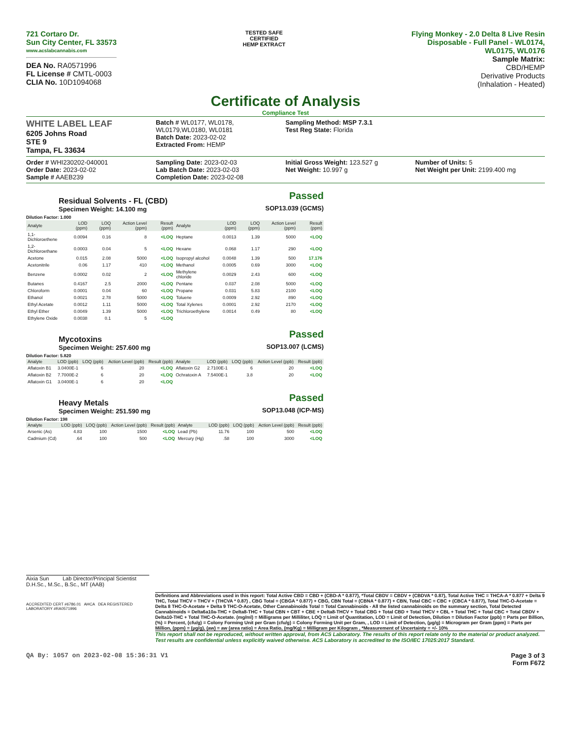721 Cortaro Dr.
Sun City Center, FL 33573
www.acslabcannabis.com
DEA No. RA0571996
FL License # CMTL-0003
CLIA No. 10D1094068
TESTED SAFE
CERTIFIED
HEMP EXTRACT
Flying Monkey - 2.0 Delta 8 Live Resin
Disposable - Full Panel - WL0174,
WL0175, WL0176
Sample Matrix:
CBD/HEMP
Derivative Products
(Inhalation - Heated)
Certificate of Analysis
Compliance Test
WHITE LABEL LEAF
6205 Johns Road
STE 9
Tampa, FL 33634
Batch # WL0177, WL0178, WL0179,WL0180, WL0181
Batch Date: 2023-02-02
Extracted From: HEMP
Sampling Method: MSP 7.3.1
Test Reg State: Florida
Order # WHI230202-040001
Order Date: 2023-02-02
Sample # AAEB239
Sampling Date: 2023-02-03
Lab Batch Date: 2023-02-03
Completion Date: 2023-02-08
Initial Gross Weight: 123.527 g
Net Weight: 10.997 g
Number of Units: 5
Net Weight per Unit: 2199.400 mg
Residual Solvents - FL (CBD)
Specimen Weight: 14.100 mg
Passed
SOP13.039 (GCMS)
Dilution Factor: 1.000
| Analyte | LOD (ppm) | LOQ (ppm) | Action Level (ppm) | Result (ppm) | Analyte | LOD (ppm) | LOQ (ppm) | Action Level (ppm) | Result (ppm) |
| --- | --- | --- | --- | --- | --- | --- | --- | --- | --- |
| 1,1-Dichloroethene | 0.0094 | 0.16 | 8 | <LOQ | Heptane | 0.0013 | 1.39 | 5000 | <LOQ |
| 1,2-Dichloroethane | 0.0003 | 0.04 | 5 | <LOQ | Hexane | 0.068 | 1.17 | 290 | <LOQ |
| Acetone | 0.015 | 2.08 | 5000 | <LOQ | Isopropyl alcohol | 0.0048 | 1.39 | 500 | 17.176 |
| Acetonitrile | 0.06 | 1.17 | 410 | <LOQ | Methanol | 0.0005 | 0.69 | 3000 | <LOQ |
| Benzene | 0.0002 | 0.02 | 2 | <LOQ | Methylene chloride | 0.0029 | 2.43 | 600 | <LOQ |
| Butanes | 0.4167 | 2.5 | 2000 | <LOQ | Pentane | 0.037 | 2.08 | 5000 | <LOQ |
| Chloroform | 0.0001 | 0.04 | 60 | <LOQ | Propane | 0.031 | 5.83 | 2100 | <LOQ |
| Ethanol | 0.0021 | 2.78 | 5000 | <LOQ | Toluene | 0.0009 | 2.92 | 890 | <LOQ |
| Ethyl Acetate | 0.0012 | 1.11 | 5000 | <LOQ | Total Xylenes | 0.0001 | 2.92 | 2170 | <LOQ |
| Ethyl Ether | 0.0049 | 1.39 | 5000 | <LOQ | Trichloroethylene | 0.0014 | 0.49 | 80 | <LOQ |
| Ethylene Oxide | 0.0038 | 0.1 | 5 | <LOQ | | | | | |
Mycotoxins
Specimen Weight: 257.600 mg
Passed
SOP13.007 (LCMS)
Dilution Factor: 5.820
| Analyte | LOD (ppb) | LOQ (ppb) | Action Level (ppb) | Result (ppb) | Analyte | LOD (ppb) | LOQ (ppb) | Action Level (ppb) | Result (ppb) |
| --- | --- | --- | --- | --- | --- | --- | --- | --- | --- |
| Aflatoxin B1 | 3.0400E-1 | 6 | 20 | <LOQ | Aflatoxin G2 | 2.7100E-1 | 6 | 20 | <LOQ |
| Aflatoxin B2 | 7.7000E-2 | 6 | 20 | <LOQ | Ochratoxin A | 7.5400E-1 | 3.8 | 20 | <LOQ |
| Aflatoxin G1 | 3.0400E-1 | 6 | 20 | <LOQ | | | | | |
Heavy Metals
Specimen Weight: 251.590 mg
Passed
SOP13.048 (ICP-MS)
Dilution Factor: 198
| Analyte | LOD (ppb) | LOQ (ppb) | Action Level (ppb) | Result (ppb) | Analyte | LOD (ppb) | LOQ (ppb) | Action Level (ppb) | Result (ppb) |
| --- | --- | --- | --- | --- | --- | --- | --- | --- | --- |
| Arsenic (As) | 4.83 | 100 | 1500 | <LOQ | Lead (Pb) | 11.76 | 100 | 500 | <LOQ |
| Cadmium (Cd) | .64 | 100 | 500 | <LOQ | Mercury (Hg) | .58 | 100 | 3000 | <LOQ |
Aixia Sun Lab Director/Principal Scientist
D.H.Sc., M.Sc., B.Sc., MT (AAB)
ACCREDITED CERT #6786.01 AHCA DEA REGISTERED LABORATORY #RA0571996
Definitions and Abbreviations used in this report: Total Active CBD = CBD + (CBD-A * 0.877), *Total CBDV = CBDV + (CBDVA * 0.87), Total Active THC = THCA-A * 0.877 + Delta 9 THC, Total THCV = THCV + (THCVA * 0.87) , CBG Total = (CBGA * 0.877) + CBG, CBN Total = (CBNA * 0.877) + CBN, Total CBC = CBC + (CBCA * 0.877), Total THC-O-Acetate = Delta 8 THC-O-Acetate + Delta 9 THC-O-Acetate, Other Cannabinoids Total = Total Cannabinoids - All the listed cannabinoids on the summary section, Total Detected Cannabinoids = Delta6a10a-THC + Delta8-THC + Total CBN + CBT + CBE + Delta8-THCV + Total CBG + Total CBD + Total THCV + CBL + Total THC + Total CBC + Total CBDV + Delta10-THC + Total THC-O-Acetate. (mg/ml) = Milligrams per Milliliter, LOQ = Limit of Quantitation, LOD = Limit of Detection, Dilution = Dilution Factor (ppb) = Parts per Billion, (%) = Percent, (cfu/g) = Colony Forming Unit per Gram (cfu/g) = Colony Forming Unit per Gram, , LOD = Limit of Detection, (µg/g) = Microgram per Gram (ppm) = Parts per Million, (ppm) = (µg/g), (aw) = aw (area ratio) = Area Ratio, (mg/Kg) = Milligram per Kilogram , *Measurement of Uncertainty = +/- 10%
This report shall not be reproduced, without written approval, from ACS Laboratory. The results of this report relate only to the material or product analyzed. Test results are confidential unless explicitly waived otherwise. ACS Laboratory is accredited to the ISO/IEC 17025:2017 Standard.
QA By: 1057 on 2023-02-08 15:36:31 V1 Page 3 of 3
Form F672